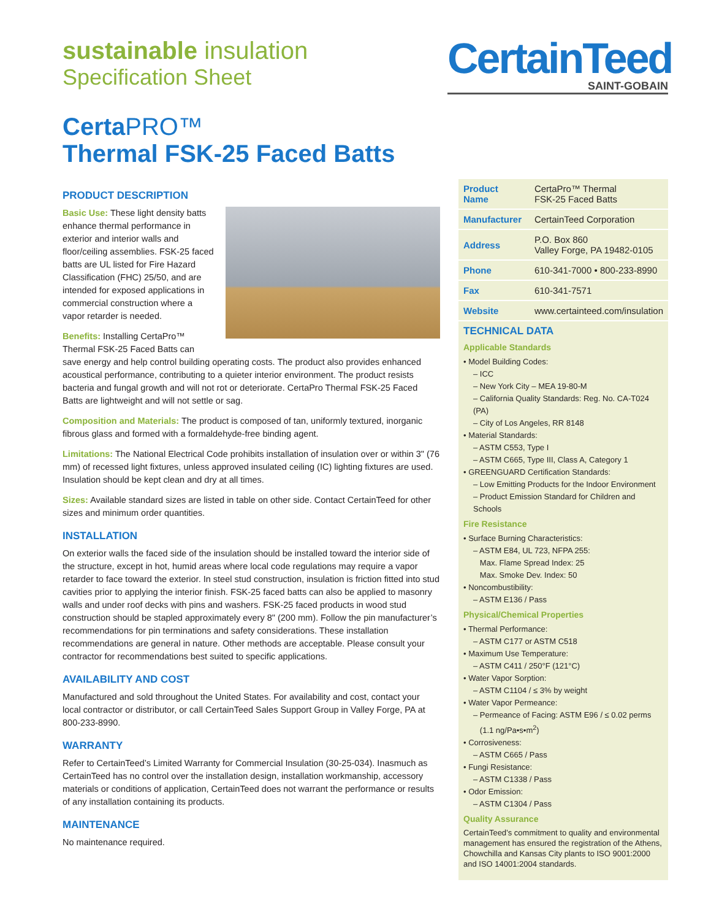sustainable insulation
Specification Sheet
CertainTeed
SAINT-GOBAIN
CertaPRO™
Thermal FSK-25 Faced Batts
PRODUCT DESCRIPTION
Basic Use: These light density batts enhance thermal performance in exterior and interior walls and floor/ceiling assemblies. FSK-25 faced batts are UL listed for Fire Hazard Classification (FHC) 25/50, and are intended for exposed applications in commercial construction where a vapor retarder is needed.
Benefits: Installing CertaPro™ Thermal FSK-25 Faced Batts can save energy and help control building operating costs. The product also provides enhanced acoustical performance, contributing to a quieter interior environment. The product resists bacteria and fungal growth and will not rot or deteriorate. CertaPro Thermal FSK-25 Faced Batts are lightweight and will not settle or sag.
Composition and Materials: The product is composed of tan, uniformly textured, inorganic fibrous glass and formed with a formaldehyde-free binding agent.
Limitations: The National Electrical Code prohibits installation of insulation over or within 3" (76 mm) of recessed light fixtures, unless approved insulated ceiling (IC) lighting fixtures are used. Insulation should be kept clean and dry at all times.
Sizes: Available standard sizes are listed in table on other side. Contact CertainTeed for other sizes and minimum order quantities.
INSTALLATION
On exterior walls the faced side of the insulation should be installed toward the interior side of the structure, except in hot, humid areas where local code regulations may require a vapor retarder to face toward the exterior. In steel stud construction, insulation is friction fitted into stud cavities prior to applying the interior finish. FSK-25 faced batts can also be applied to masonry walls and under roof decks with pins and washers. FSK-25 faced products in wood stud construction should be stapled approximately every 8" (200 mm). Follow the pin manufacturer’s recommendations for pin terminations and safety considerations. These installation recommendations are general in nature. Other methods are acceptable. Please consult your contractor for recommendations best suited to specific applications.
AVAILABILITY AND COST
Manufactured and sold throughout the United States. For availability and cost, contact your local contractor or distributor, or call CertainTeed Sales Support Group in Valley Forge, PA at 800-233-8990.
WARRANTY
Refer to CertainTeed’s Limited Warranty for Commercial Insulation (30-25-034). Inasmuch as CertainTeed has no control over the installation design, installation workmanship, accessory materials or conditions of application, CertainTeed does not warrant the performance or results of any installation containing its products.
MAINTENANCE
No maintenance required.
| Product Name | CertaPro™ Thermal FSK-25 Faced Batts |
| Manufacturer | CertainTeed Corporation |
| Address | P.O. Box 860 Valley Forge, PA 19482-0105 |
| Phone | 610-341-7000 • 800-233-8990 |
| Fax | 610-341-7571 |
| Website | www.certainteed.com/insulation |
TECHNICAL DATA
Applicable Standards
• Model Building Codes:
– ICC
– New York City – MEA 19-80-M
– California Quality Standards: Reg. No. CA-T024 (PA)
– City of Los Angeles, RR 8148
• Material Standards:
– ASTM C553, Type I
– ASTM C665, Type III, Class A, Category 1
• GREENGUARD Certification Standards:
– Low Emitting Products for the Indoor Environment
– Product Emission Standard for Children and Schools
Fire Resistance
• Surface Burning Characteristics:
– ASTM E84, UL 723, NFPA 255:
Max. Flame Spread Index: 25
Max. Smoke Dev. Index: 50
• Noncombustibility:
– ASTM E136 / Pass
Physical/Chemical Properties
• Thermal Performance:
– ASTM C177 or ASTM C518
• Maximum Use Temperature:
– ASTM C411 / 250°F (121°C)
• Water Vapor Sorption:
– ASTM C1104 / ≤ 3% by weight
• Water Vapor Permeance:
– Permeance of Facing: ASTM E96 / ≤ 0.02 perms
(1.1 ng/Pa•s•m<sup>2</sup>)
• Corrosiveness:
– ASTM C665 / Pass
• Fungi Resistance:
– ASTM C1338 / Pass
• Odor Emission:
– ASTM C1304 / Pass
Quality Assurance
CertainTeed’s commitment to quality and environmental management has ensured the registration of the Athens, Chowchilla and Kansas City plants to ISO 9001:2000 and ISO 14001:2004 standards.